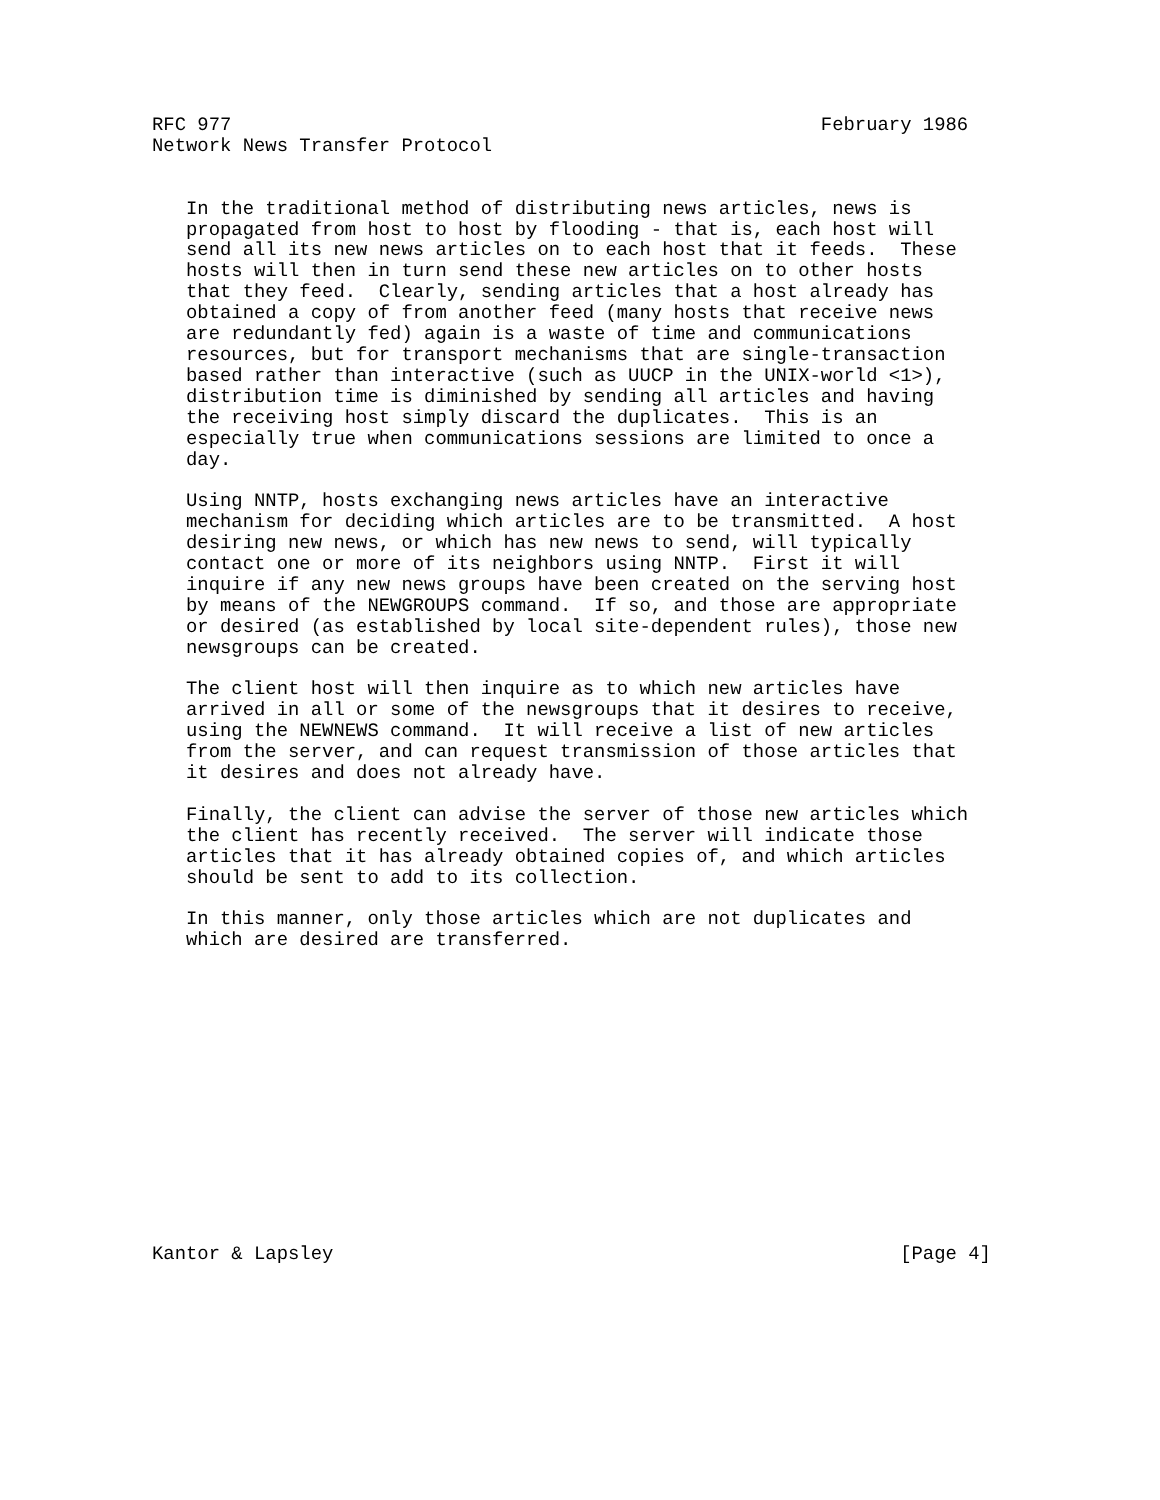RFC 977                                                    February 1986
Network News Transfer Protocol


   In the traditional method of distributing news articles, news is
   propagated from host to host by flooding - that is, each host will
   send all its new news articles on to each host that it feeds.  These
   hosts will then in turn send these new articles on to other hosts
   that they feed.  Clearly, sending articles that a host already has
   obtained a copy of from another feed (many hosts that receive news
   are redundantly fed) again is a waste of time and communications
   resources, but for transport mechanisms that are single-transaction
   based rather than interactive (such as UUCP in the UNIX-world <1>),
   distribution time is diminished by sending all articles and having
   the receiving host simply discard the duplicates.  This is an
   especially true when communications sessions are limited to once a
   day.

   Using NNTP, hosts exchanging news articles have an interactive
   mechanism for deciding which articles are to be transmitted.  A host
   desiring new news, or which has new news to send, will typically
   contact one or more of its neighbors using NNTP.  First it will
   inquire if any new news groups have been created on the serving host
   by means of the NEWGROUPS command.  If so, and those are appropriate
   or desired (as established by local site-dependent rules), those new
   newsgroups can be created.

   The client host will then inquire as to which new articles have
   arrived in all or some of the newsgroups that it desires to receive,
   using the NEWNEWS command.  It will receive a list of new articles
   from the server, and can request transmission of those articles that
   it desires and does not already have.

   Finally, the client can advise the server of those new articles which
   the client has recently received.  The server will indicate those
   articles that it has already obtained copies of, and which articles
   should be sent to add to its collection.

   In this manner, only those articles which are not duplicates and
   which are desired are transferred.














Kantor & Lapsley                                                  [Page 4]